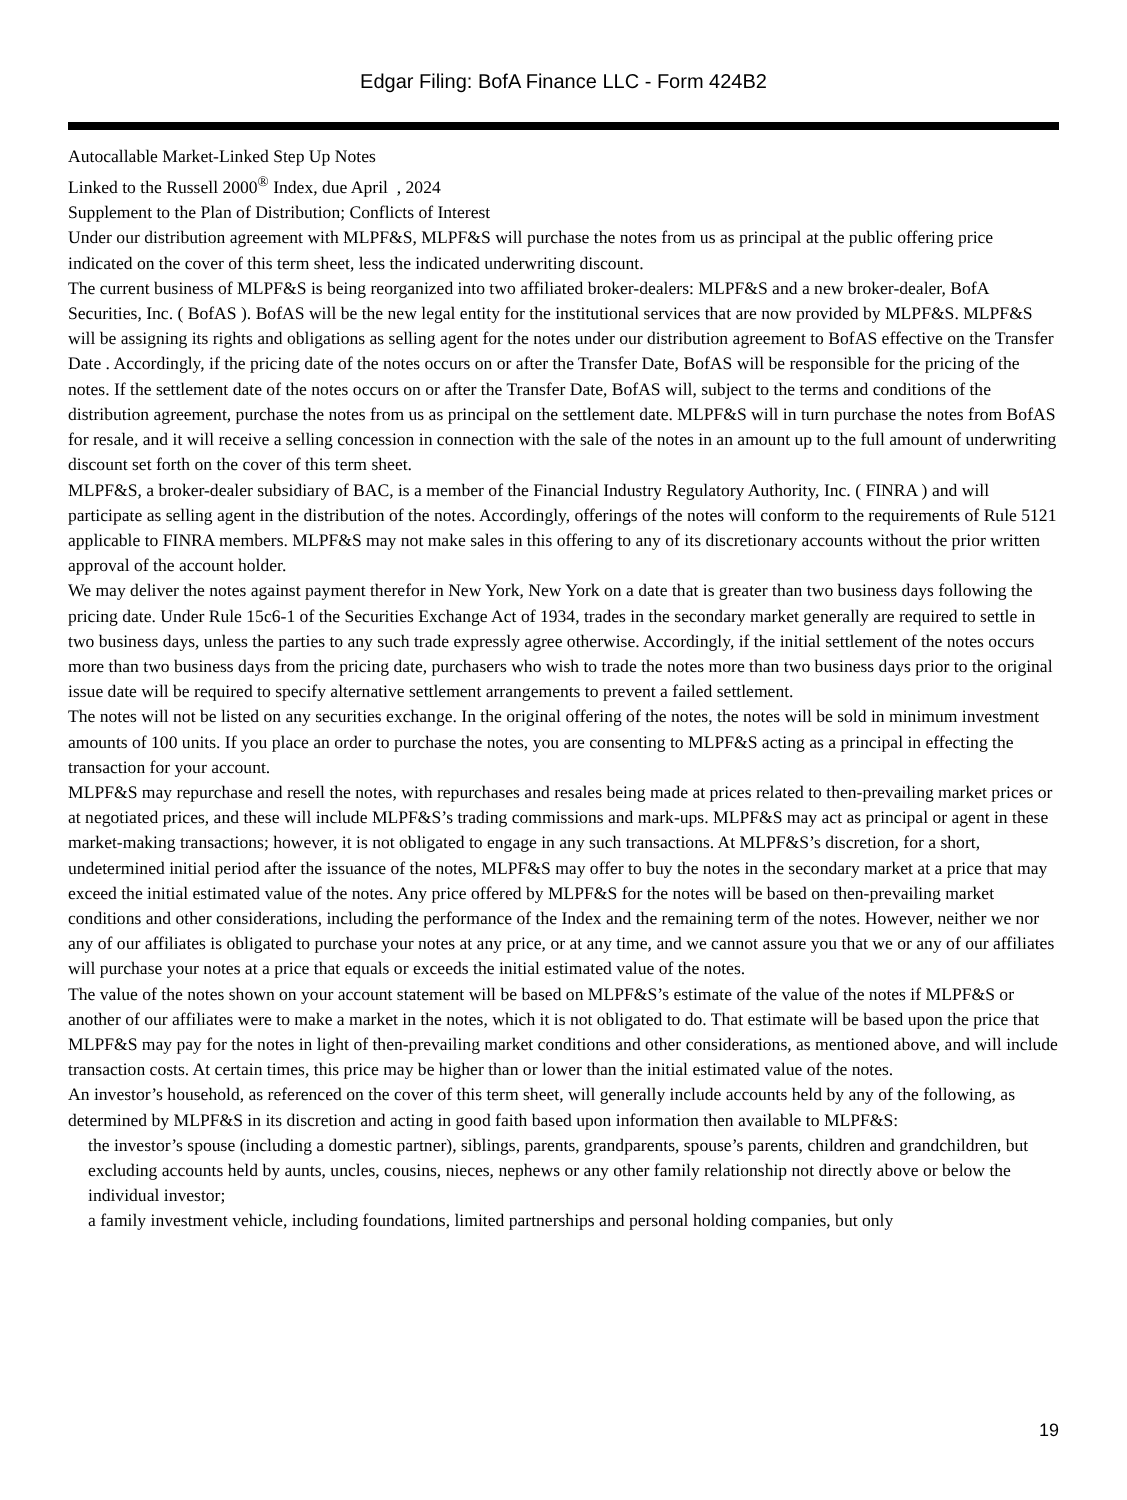Edgar Filing: BofA Finance LLC - Form 424B2
Autocallable Market-Linked Step Up Notes
Linked to the Russell 2000<sup>®</sup> Index, due April , 2024
Supplement to the Plan of Distribution; Conflicts of Interest
Under our distribution agreement with MLPF&S, MLPF&S will purchase the notes from us as principal at the public offering price indicated on the cover of this term sheet, less the indicated underwriting discount.
The current business of MLPF&S is being reorganized into two affiliated broker-dealers: MLPF&S and a new broker-dealer, BofA Securities, Inc. ( BofAS ). BofAS will be the new legal entity for the institutional services that are now provided by MLPF&S. MLPF&S will be assigning its rights and obligations as selling agent for the notes under our distribution agreement to BofAS effective on the Transfer Date . Accordingly, if the pricing date of the notes occurs on or after the Transfer Date, BofAS will be responsible for the pricing of the notes. If the settlement date of the notes occurs on or after the Transfer Date, BofAS will, subject to the terms and conditions of the distribution agreement, purchase the notes from us as principal on the settlement date. MLPF&S will in turn purchase the notes from BofAS for resale, and it will receive a selling concession in connection with the sale of the notes in an amount up to the full amount of underwriting discount set forth on the cover of this term sheet.
MLPF&S, a broker-dealer subsidiary of BAC, is a member of the Financial Industry Regulatory Authority, Inc. ( FINRA ) and will participate as selling agent in the distribution of the notes. Accordingly, offerings of the notes will conform to the requirements of Rule 5121 applicable to FINRA members. MLPF&S may not make sales in this offering to any of its discretionary accounts without the prior written approval of the account holder.
We may deliver the notes against payment therefor in New York, New York on a date that is greater than two business days following the pricing date. Under Rule 15c6-1 of the Securities Exchange Act of 1934, trades in the secondary market generally are required to settle in two business days, unless the parties to any such trade expressly agree otherwise. Accordingly, if the initial settlement of the notes occurs more than two business days from the pricing date, purchasers who wish to trade the notes more than two business days prior to the original issue date will be required to specify alternative settlement arrangements to prevent a failed settlement.
The notes will not be listed on any securities exchange. In the original offering of the notes, the notes will be sold in minimum investment amounts of 100 units. If you place an order to purchase the notes, you are consenting to MLPF&S acting as a principal in effecting the transaction for your account.
MLPF&S may repurchase and resell the notes, with repurchases and resales being made at prices related to then-prevailing market prices or at negotiated prices, and these will include MLPF&S’s trading commissions and mark-ups. MLPF&S may act as principal or agent in these market-making transactions; however, it is not obligated to engage in any such transactions. At MLPF&S’s discretion, for a short, undetermined initial period after the issuance of the notes, MLPF&S may offer to buy the notes in the secondary market at a price that may exceed the initial estimated value of the notes. Any price offered by MLPF&S for the notes will be based on then-prevailing market conditions and other considerations, including the performance of the Index and the remaining term of the notes. However, neither we nor any of our affiliates is obligated to purchase your notes at any price, or at any time, and we cannot assure you that we or any of our affiliates will purchase your notes at a price that equals or exceeds the initial estimated value of the notes.
The value of the notes shown on your account statement will be based on MLPF&S’s estimate of the value of the notes if MLPF&S or another of our affiliates were to make a market in the notes, which it is not obligated to do. That estimate will be based upon the price that MLPF&S may pay for the notes in light of then-prevailing market conditions and other considerations, as mentioned above, and will include transaction costs. At certain times, this price may be higher than or lower than the initial estimated value of the notes.
An investor’s household, as referenced on the cover of this term sheet, will generally include accounts held by any of the following, as determined by MLPF&S in its discretion and acting in good faith based upon information then available to MLPF&S:
the investor’s spouse (including a domestic partner), siblings, parents, grandparents, spouse’s parents, children and grandchildren, but excluding accounts held by aunts, uncles, cousins, nieces, nephews or any other family relationship not directly above or below the individual investor;
a family investment vehicle, including foundations, limited partnerships and personal holding companies, but only
19